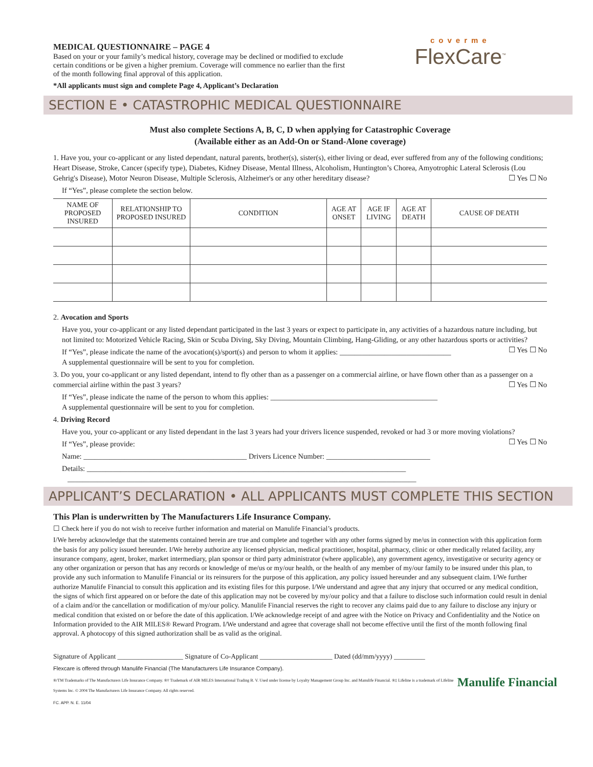MEDICAL QUESTIONNAIRE – PAGE 4
Based on your or your family’s medical history, coverage may be declined or modified to exclude
certain conditions or be given a higher premium. Coverage will commence no earlier than the first
of the month following final approval of this application.
*All applicants must sign and complete Page 4, Applicant’s Declaration
coverme
FlexCare<sup>™</sup>
SECTION E • CATASTROPHIC MEDICAL QUESTIONNAIRE
Must also complete Sections A, B, C, D when applying for Catastrophic Coverage
(Available either as an Add-On or Stand-Alone coverage)
1. Have you, your co-applicant or any listed dependant, natural parents, brother(s), sister(s), either living or dead, ever suffered from any of the following conditions; Heart Disease, Stroke, Cancer (specify type), Diabetes, Kidney Disease, Mental Illness, Alcoholism, Huntington’s Chorea, Amyotrophic Lateral Sclerosis (Lou Gehrig's Disease), Motor Neuron Disease, Multiple Sclerosis, Alzheimer's or any other hereditary disease? ☐ Yes ☐ No
If “Yes”, please complete the section below.
| NAME OF PROPOSED INSURED | RELATIONSHIP TO PROPOSED INSURED | CONDITION | AGE AT ONSET | AGE IF LIVING | AGE AT DEATH | CAUSE OF DEATH |
| --- | --- | --- | --- | --- | --- | --- |
2. Avocation and Sports
Have you, your co-applicant or any listed dependant participated in the last 3 years or expect to participate in, any activities of a hazardous nature including, but not limited to: Motorized Vehicle Racing, Skin or Scuba Diving, Sky Diving, Mountain Climbing, Hang-Gliding, or any other hazardous sports or activities? ☐ Yes ☐ No
If “Yes”, please indicate the name of the avocation(s)/sport(s) and person to whom it applies: ______________________________
A supplemental questionnaire will be sent to you for completion.
3. Do you, your co-applicant or any listed dependant, intend to fly other than as a passenger on a commercial airline, or have flown other than as a passenger on a commercial airline within the past 3 years? ☐ Yes ☐ No
If “Yes”, please indicate the name of the person to whom this applies: _____________________________________________
A supplemental questionnaire will be sent to you for completion.
4. Driving Record
Have you, your co-applicant or any listed dependant in the last 3 years had your drivers licence suspended, revoked or had 3 or more moving violations? ☐ Yes ☐ No
If “Yes”, please provide:
Name: ____________________________________________ Drivers Licence Number: ____________________________
Details: ______________________________________________________________________________________
______________________________________________________________________________________________
APPLICANT’S DECLARATION • ALL APPLICANTS MUST COMPLETE THIS SECTION
This Plan is underwritten by The Manufacturers Life Insurance Company.
☐ Check here if you do not wish to receive further information and material on Manulife Financial’s products.
I/We hereby acknowledge that the statements contained herein are true and complete and together with any other forms signed by me/us in connection with this application form the basis for any policy issued hereunder. I/We hereby authorize any licensed physician, medical practitioner, hospital, pharmacy, clinic or other medically related facility, any insurance company, agent, broker, market intermediary, plan sponsor or third party administrator (where applicable), any government agency, investigative or security agency or any other organization or person that has any records or knowledge of me/us or my/our health, or the health of any member of my/our family to be insured under this plan, to provide any such information to Manulife Financial or its reinsurers for the purpose of this application, any policy issued hereunder and any subsequent claim. I/We further authorize Manulife Financial to consult this application and its existing files for this purpose. I/We understand and agree that any injury that occurred or any medical condition, the signs of which first appeared on or before the date of this application may not be covered by my/our policy and that a failure to disclose such information could result in denial of a claim and/or the cancellation or modification of my/our policy. Manulife Financial reserves the right to recover any claims paid due to any failure to disclose any injury or medical condition that existed on or before the date of this application. I/We acknowledge receipt of and agree with the Notice on Privacy and Confidentiality and the Notice on Information provided to the AIR MILES® Reward Program. I/We understand and agree that coverage shall not become effective until the first of the month following final approval. A photocopy of this signed authorization shall be as valid as the original.
Signature of Applicant ___________________ Signature of Co-Applicant _____________________ Dated (dd/mm/yyyy) _________
Flexcare is offered through Manulife Financial (The Manufacturers Life Insurance Company).
Manulife Financial
®/TM Trademarks of The Manufacturers Life Insurance Company. ®† Trademark of AIR MILES International Trading B. V. Used under license by Loyalty Management Group Inc. and Manulife Financial. ®‡ Lifeline is a trademark of Lifeline Systems Inc. © 2004 The Manufacturers Life Insurance Company. All rights reserved.
FC. APP. N. E. 11/04